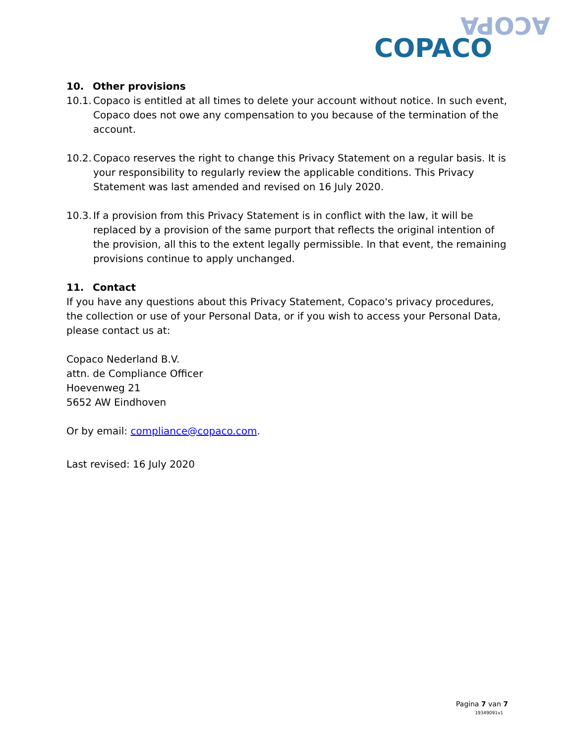ACOPA
COPACO
10. Other provisions
10.1.
Copaco is entitled at all times to delete your account without notice. In such event, Copaco does not owe any compensation to you because of the termination of the account.
10.2.
Copaco reserves the right to change this Privacy Statement on a regular basis. It is your responsibility to regularly review the applicable conditions. This Privacy Statement was last amended and revised on 16 July 2020.
10.3.
If a provision from this Privacy Statement is in conflict with the law, it will be replaced by a provision of the same purport that reflects the original intention of the provision, all this to the extent legally permissible. In that event, the remaining provisions continue to apply unchanged.
11. Contact
If you have any questions about this Privacy Statement, Copaco's privacy procedures, the collection or use of your Personal Data, or if you wish to access your Personal Data, please contact us at:
Copaco Nederland B.V.
attn. de Compliance Officer
Hoevenweg 21
5652 AW Eindhoven
Or by email: compliance@copaco.com.
Last revised: 16 July 2020
Pagina 7 van 7
19349091v1